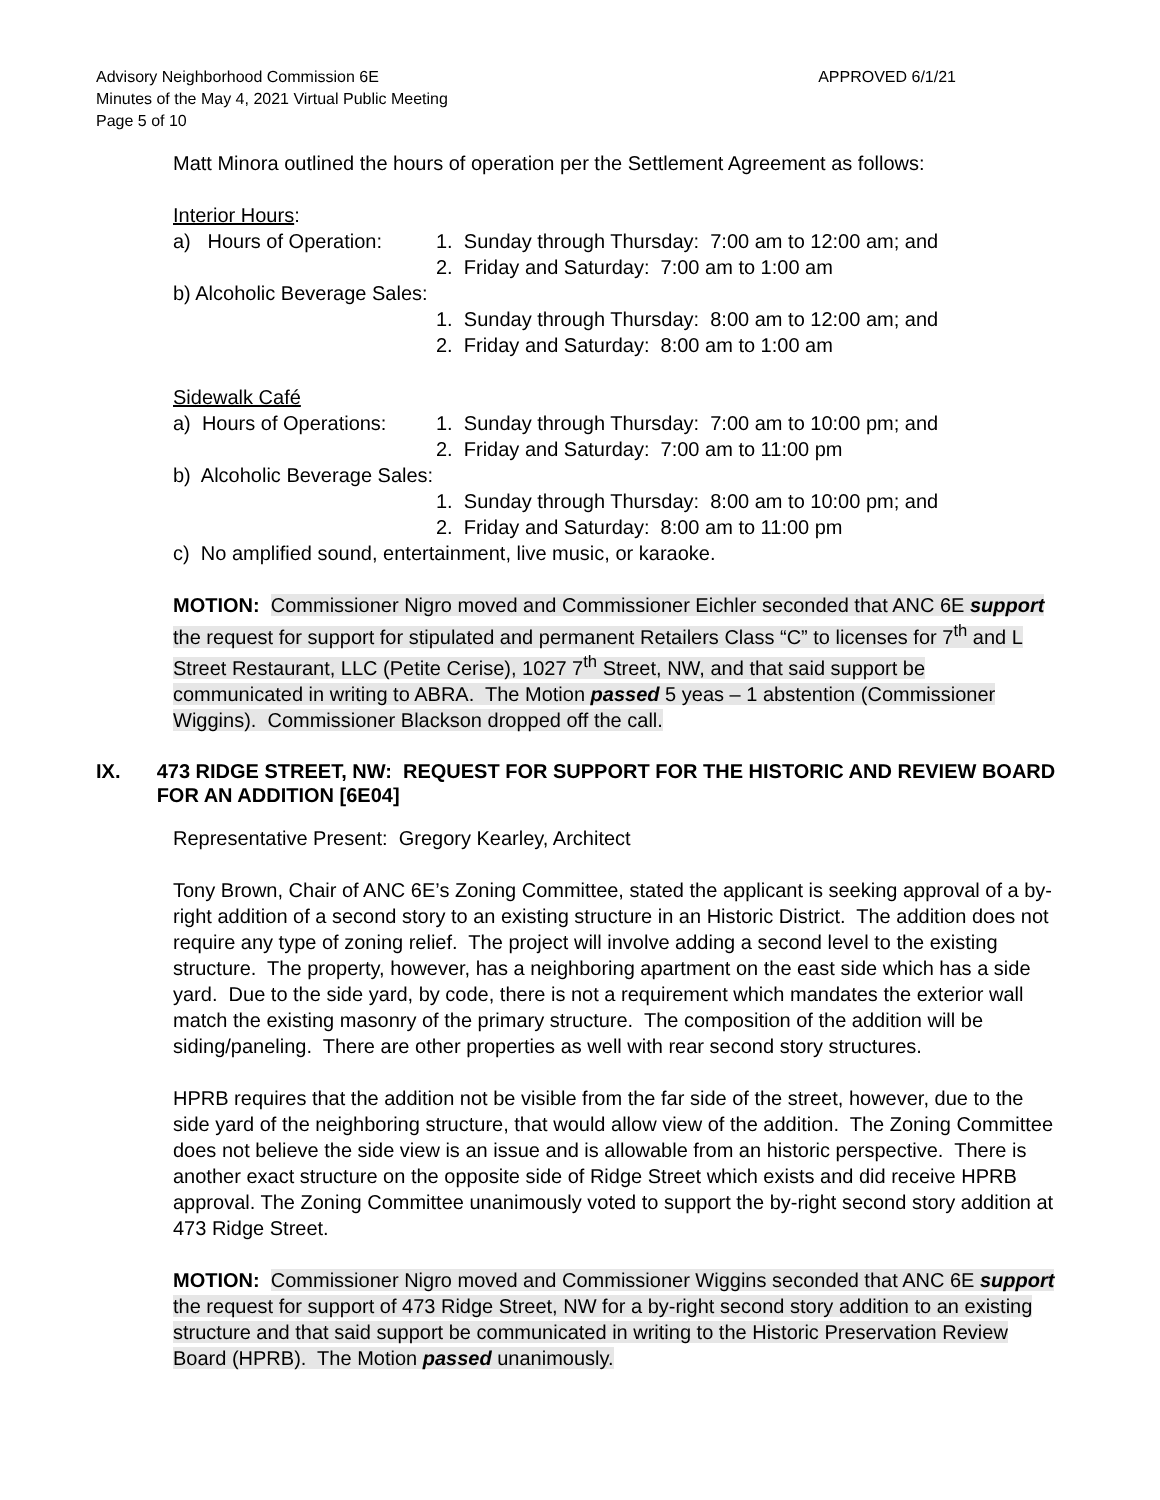Advisory Neighborhood Commission 6E APPROVED 6/1/21
Minutes of the May 4, 2021 Virtual Public Meeting
Page 5 of 10
Matt Minora outlined the hours of operation per the Settlement Agreement as follows:
Interior Hours:
a) Hours of Operation: 1. Sunday through Thursday: 7:00 am to 12:00 am; and
2. Friday and Saturday: 7:00 am to 1:00 am
b) Alcoholic Beverage Sales:
1. Sunday through Thursday: 8:00 am to 12:00 am; and
2. Friday and Saturday: 8:00 am to 1:00 am
Sidewalk Café
a) Hours of Operations: 1. Sunday through Thursday: 7:00 am to 10:00 pm; and
2. Friday and Saturday: 7:00 am to 11:00 pm
b) Alcoholic Beverage Sales:
1. Sunday through Thursday: 8:00 am to 10:00 pm; and
2. Friday and Saturday: 8:00 am to 11:00 pm
c) No amplified sound, entertainment, live music, or karaoke.
MOTION: Commissioner Nigro moved and Commissioner Eichler seconded that ANC 6E support the request for support for stipulated and permanent Retailers Class “C” to licenses for 7<sup>th</sup> and L Street Restaurant, LLC (Petite Cerise), 1027 7<sup>th</sup> Street, NW, and that said support be communicated in writing to ABRA. The Motion passed 5 yeas – 1 abstention (Commissioner Wiggins). Commissioner Blackson dropped off the call.
IX. 473 RIDGE STREET, NW: REQUEST FOR SUPPORT FOR THE HISTORIC AND REVIEW BOARD FOR AN ADDITION [6E04]
Representative Present: Gregory Kearley, Architect
Tony Brown, Chair of ANC 6E’s Zoning Committee, stated the applicant is seeking approval of a by-right addition of a second story to an existing structure in an Historic District. The addition does not require any type of zoning relief. The project will involve adding a second level to the existing structure. The property, however, has a neighboring apartment on the east side which has a side yard. Due to the side yard, by code, there is not a requirement which mandates the exterior wall match the existing masonry of the primary structure. The composition of the addition will be siding/paneling. There are other properties as well with rear second story structures.
HPRB requires that the addition not be visible from the far side of the street, however, due to the side yard of the neighboring structure, that would allow view of the addition. The Zoning Committee does not believe the side view is an issue and is allowable from an historic perspective. There is another exact structure on the opposite side of Ridge Street which exists and did receive HPRB approval. The Zoning Committee unanimously voted to support the by-right second story addition at 473 Ridge Street.
MOTION: Commissioner Nigro moved and Commissioner Wiggins seconded that ANC 6E support the request for support of 473 Ridge Street, NW for a by-right second story addition to an existing structure and that said support be communicated in writing to the Historic Preservation Review Board (HPRB). The Motion passed unanimously.